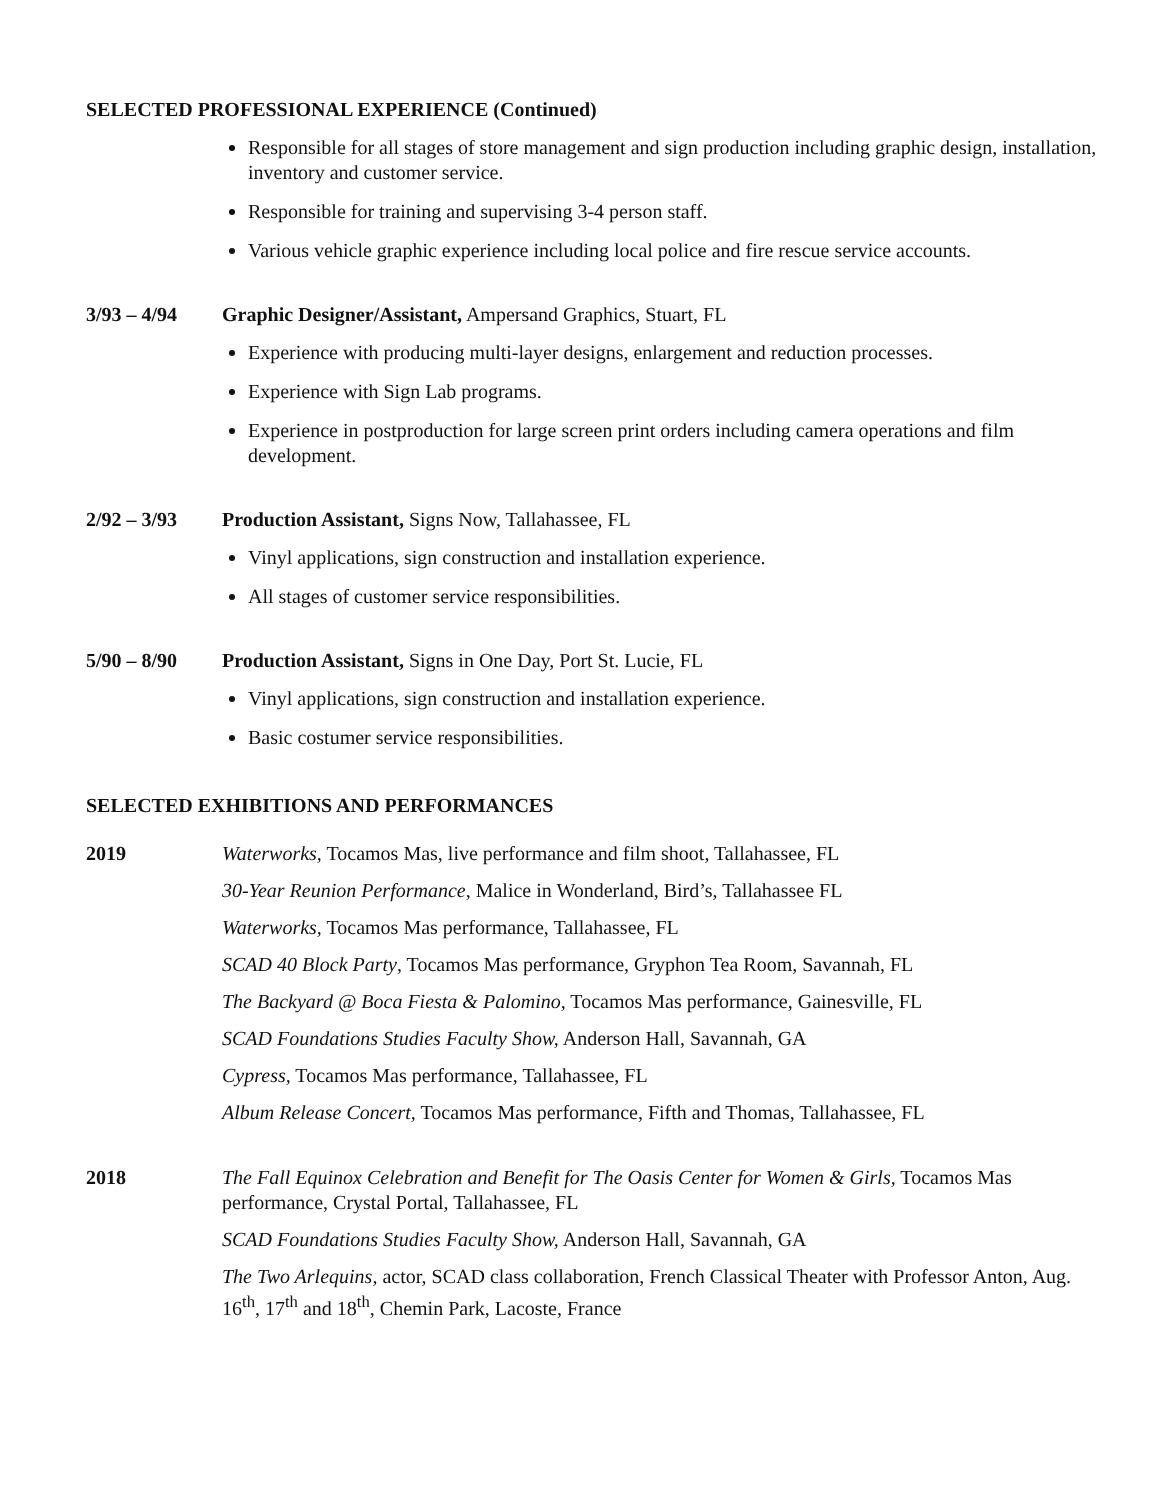SELECTED PROFESSIONAL EXPERIENCE (Continued)
Responsible for all stages of store management and sign production including graphic design, installation, inventory and customer service.
Responsible for training and supervising 3-4 person staff.
Various vehicle graphic experience including local police and fire rescue service accounts.
3/93 – 4/94 Graphic Designer/Assistant, Ampersand Graphics, Stuart, FL
Experience with producing multi-layer designs, enlargement and reduction processes.
Experience with Sign Lab programs.
Experience in postproduction for large screen print orders including camera operations and film development.
2/92 – 3/93 Production Assistant, Signs Now, Tallahassee, FL
Vinyl applications, sign construction and installation experience.
All stages of customer service responsibilities.
5/90 – 8/90 Production Assistant, Signs in One Day, Port St. Lucie, FL
Vinyl applications, sign construction and installation experience.
Basic costumer service responsibilities.
SELECTED EXHIBITIONS AND PERFORMANCES
2019 Waterworks, Tocamos Mas, live performance and film shoot, Tallahassee, FL
30-Year Reunion Performance, Malice in Wonderland, Bird’s, Tallahassee FL
Waterworks, Tocamos Mas performance, Tallahassee, FL
SCAD 40 Block Party, Tocamos Mas performance, Gryphon Tea Room, Savannah, FL
The Backyard @ Boca Fiesta & Palomino, Tocamos Mas performance, Gainesville, FL
SCAD Foundations Studies Faculty Show, Anderson Hall, Savannah, GA
Cypress, Tocamos Mas performance, Tallahassee, FL
Album Release Concert, Tocamos Mas performance, Fifth and Thomas, Tallahassee, FL
2018 The Fall Equinox Celebration and Benefit for The Oasis Center for Women & Girls, Tocamos Mas performance, Crystal Portal, Tallahassee, FL
SCAD Foundations Studies Faculty Show, Anderson Hall, Savannah, GA
The Two Arlequins, actor, SCAD class collaboration, French Classical Theater with Professor Anton, Aug. 16<sup>th</sup>, 17<sup>th</sup> and 18<sup>th</sup>, Chemin Park, Lacoste, France